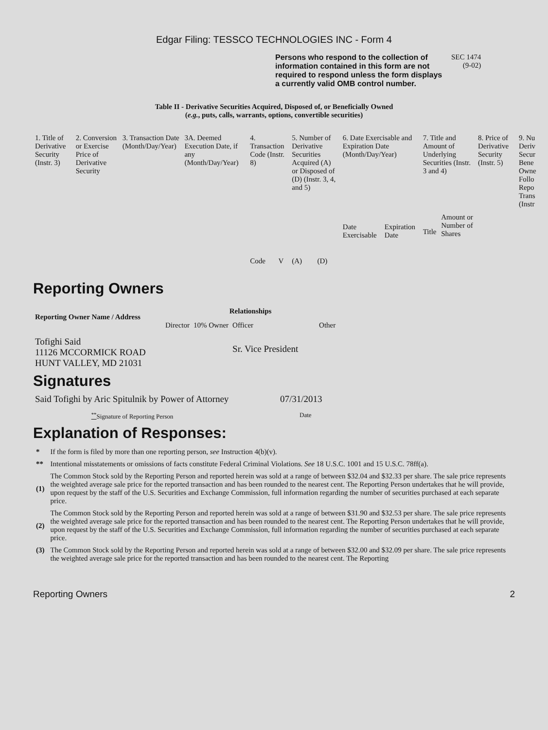Edgar Filing: TESSCO TECHNOLOGIES INC - Form 4
Persons who respond to the collection of information contained in this form are not required to respond unless the form displays a currently valid OMB control number.
SEC 1474
(9-02)
Table II - Derivative Securities Acquired, Disposed of, or Beneficially Owned
(e.g., puts, calls, warrants, options, convertible securities)
| 1. Title of Derivative Security (Instr. 3) | 2. Conversion or Exercise Price of Derivative Security | 3. Transaction Date (Month/Day/Year) | 3A. Deemed Execution Date, if any (Month/Day/Year) | 4. Transaction Code (Instr. 8) | | 5. Number of Derivative Securities Acquired (A) or Disposed of (D) (Instr. 3, 4, and 5) | | 6. Date Exercisable and Expiration Date (Month/Day/Year) | | 7. Title and Amount of Underlying Securities (Instr. 3 and 4) | | 8. Price of Derivative Security (Instr. 5) | 9. Nu Deriv Secur Bene Owne Follo Repo Trans (Instr |
| | | | | Code | V | (A) | (D) | Date Exercisable | Expiration Date | Title | Amount or Number of Shares | | |
Reporting Owners
| Reporting Owner Name / Address | Relationships | | | |
| --- | --- | --- | --- | --- |
| | Director | 10% Owner | Officer | Other |
| Tofighi Said 11126 MCCORMICK ROAD HUNT VALLEY, MD 21031 | | | Sr. Vice President | |
Signatures
| Said Tofighi by Aric Spitulnik by Power of Attorney | 07/31/2013 |
| <sup>**</sup> Signature of Reporting Person | Date |
Explanation of Responses:
| * | If the form is filed by more than one reporting person, see Instruction 4(b)(v). |
| ** | Intentional misstatements or omissions of facts constitute Federal Criminal Violations. See 18 U.S.C. 1001 and 15 U.S.C. 78ff(a). |
| (1) | The Common Stock sold by the Reporting Person and reported herein was sold at a range of between $32.04 and $32.33 per share. The sale price represents the weighted average sale price for the reported transaction and has been rounded to the nearest cent. The Reporting Person undertakes that he will provide, upon request by the staff of the U.S. Securities and Exchange Commission, full information regarding the number of securities purchased at each separate price. |
| (2) | The Common Stock sold by the Reporting Person and reported herein was sold at a range of between $31.90 and $32.53 per share. The sale price represents the weighted average sale price for the reported transaction and has been rounded to the nearest cent. The Reporting Person undertakes that he will provide, upon request by the staff of the U.S. Securities and Exchange Commission, full information regarding the number of securities purchased at each separate price. |
| (3) | The Common Stock sold by the Reporting Person and reported herein was sold at a range of between $32.00 and $32.09 per share. The sale price represents the weighted average sale price for the reported transaction and has been rounded to the nearest cent. The Reporting |
Reporting Owners 2